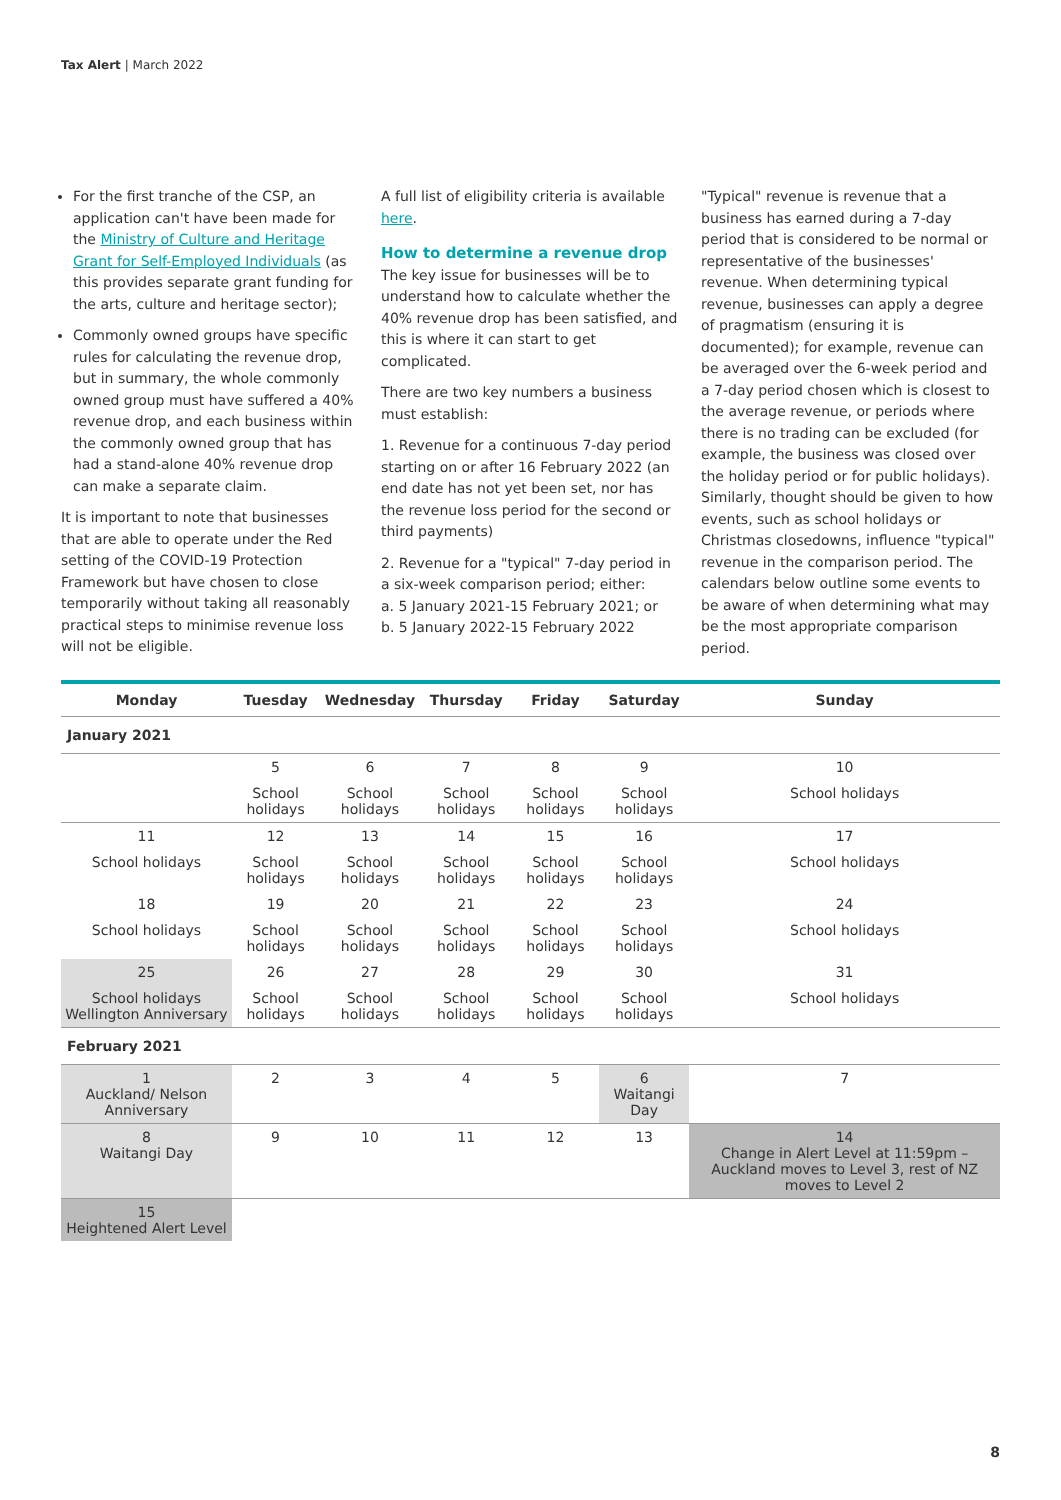Tax Alert | March 2022
For the first tranche of the CSP, an application can't have been made for the Ministry of Culture and Heritage Grant for Self-Employed Individuals (as this provides separate grant funding for the arts, culture and heritage sector);
Commonly owned groups have specific rules for calculating the revenue drop, but in summary, the whole commonly owned group must have suffered a 40% revenue drop, and each business within the commonly owned group that has had a stand-alone 40% revenue drop can make a separate claim.
It is important to note that businesses that are able to operate under the Red setting of the COVID-19 Protection Framework but have chosen to close temporarily without taking all reasonably practical steps to minimise revenue loss will not be eligible.
A full list of eligibility criteria is available here.
How to determine a revenue drop
The key issue for businesses will be to understand how to calculate whether the 40% revenue drop has been satisfied, and this is where it can start to get complicated.
There are two key numbers a business must establish:
1. Revenue for a continuous 7-day period starting on or after 16 February 2022 (an end date has not yet been set, nor has the revenue loss period for the second or third payments)
2. Revenue for a "typical" 7-day period in a six-week comparison period; either:
a. 5 January 2021-15 February 2021; or
b. 5 January 2022-15 February 2022
"Typical" revenue is revenue that a business has earned during a 7-day period that is considered to be normal or representative of the businesses' revenue. When determining typical revenue, businesses can apply a degree of pragmatism (ensuring it is documented); for example, revenue can be averaged over the 6-week period and a 7-day period chosen which is closest to the average revenue, or periods where there is no trading can be excluded (for example, the business was closed over the holiday period or for public holidays). Similarly, thought should be given to how events, such as school holidays or Christmas closedowns, influence "typical" revenue in the comparison period. The calendars below outline some events to be aware of when determining what may be the most appropriate comparison period.
| Monday | Tuesday | Wednesday | Thursday | Friday | Saturday | Sunday |
| --- | --- | --- | --- | --- | --- | --- |
| January 2021 | | | | | | |
| | 5 | 6 | 7 | 8 | 9 | 10 |
| | School holidays | School holidays | School holidays | School holidays | School holidays | School holidays |
| 11 | 12 | 13 | 14 | 15 | 16 | 17 |
| School holidays | School holidays | School holidays | School holidays | School holidays | School holidays | School holidays |
| 18 | 19 | 20 | 21 | 22 | 23 | 24 |
| School holidays | School holidays | School holidays | School holidays | School holidays | School holidays | School holidays |
| 25 | 26 | 27 | 28 | 29 | 30 | 31 |
| School holidays Wellington Anniversary | School holidays | School holidays | School holidays | School holidays | School holidays | School holidays |
| February 2021 | | | | | | |
| 1 Auckland/ Nelson Anniversary | 2 | 3 | 4 | 5 | 6 Waitangi Day | 7 |
| 8 Waitangi Day | 9 | 10 | 11 | 12 | 13 | 14 Change in Alert Level at 11:59pm – Auckland moves to Level 3, rest of NZ moves to Level 2 |
| 15 Heightened Alert Level | | | | | | |
8